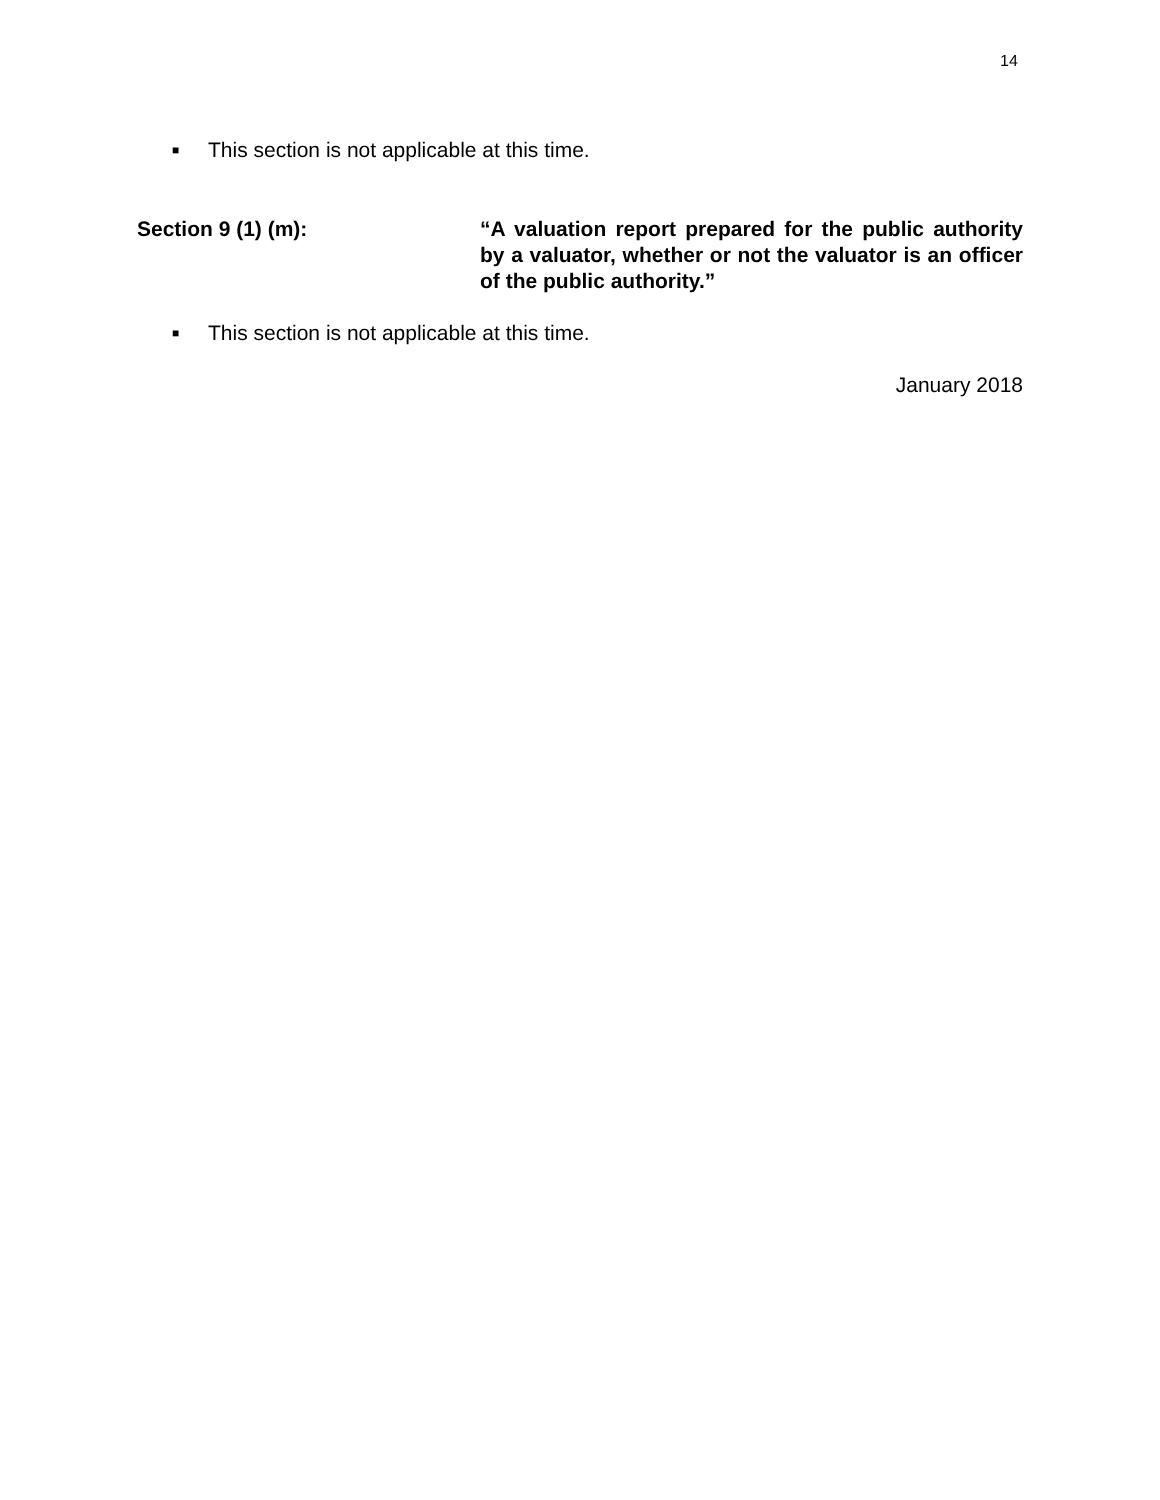14
■ This section is not applicable at this time.
Section 9 (1) (m): “A valuation report prepared for the public authority by a valuator, whether or not the valuator is an officer of the public authority.”
■ This section is not applicable at this time.
January 2018